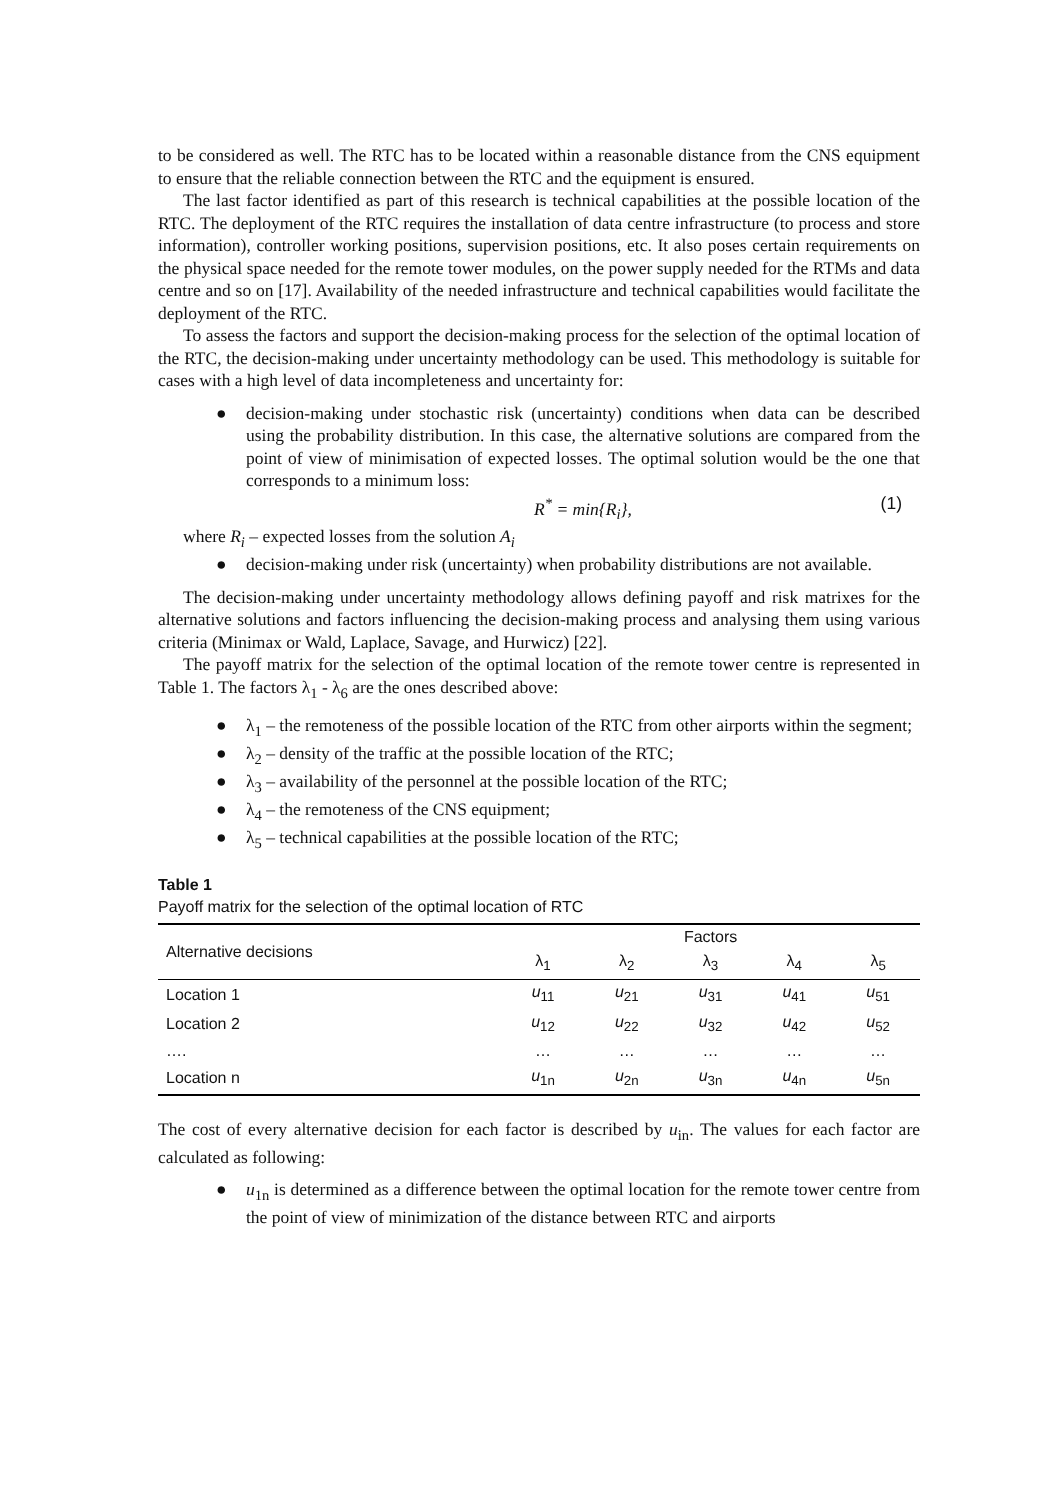to be considered as well. The RTC has to be located within a reasonable distance from the CNS equipment to ensure that the reliable connection between the RTC and the equipment is ensured.
The last factor identified as part of this research is technical capabilities at the possible location of the RTC. The deployment of the RTC requires the installation of data centre infrastructure (to process and store information), controller working positions, supervision positions, etc. It also poses certain requirements on the physical space needed for the remote tower modules, on the power supply needed for the RTMs and data centre and so on [17]. Availability of the needed infrastructure and technical capabilities would facilitate the deployment of the RTC.
To assess the factors and support the decision-making process for the selection of the optimal location of the RTC, the decision-making under uncertainty methodology can be used. This methodology is suitable for cases with a high level of data incompleteness and uncertainty for:
● decision-making under stochastic risk (uncertainty) conditions when data can be described using the probability distribution. In this case, the alternative solutions are compared from the point of view of minimisation of expected losses. The optimal solution would be the one that corresponds to a minimum loss:
R<sup>*</sup> = min{R<sub>i</sub>}, (1)
where R<sub>i</sub> – expected losses from the solution A<sub>i</sub>
● decision-making under risk (uncertainty) when probability distributions are not available.
The decision-making under uncertainty methodology allows defining payoff and risk matrixes for the alternative solutions and factors influencing the decision-making process and analysing them using various criteria (Minimax or Wald, Laplace, Savage, and Hurwicz) [22].
The payoff matrix for the selection of the optimal location of the remote tower centre is represented in Table 1. The factors λ<sub>1</sub> - λ<sub>6</sub> are the ones described above:
● λ<sub>1</sub> – the remoteness of the possible location of the RTC from other airports within the segment;
● λ<sub>2</sub> – density of the traffic at the possible location of the RTC;
● λ<sub>3</sub> – availability of the personnel at the possible location of the RTC;
● λ<sub>4</sub> – the remoteness of the CNS equipment;
● λ<sub>5</sub> – technical capabilities at the possible location of the RTC;
Table 1
Payoff matrix for the selection of the optimal location of RTC
| Alternative decisions | Factors | | | | |
| --- | --- | --- | --- | --- | --- |
| | λ<sub>1</sub> | λ<sub>2</sub> | λ<sub>3</sub> | λ<sub>4</sub> | λ<sub>5</sub> |
| Location 1 | u<sub>11</sub> | u<sub>21</sub> | u<sub>31</sub> | u<sub>41</sub> | u<sub>51</sub> |
| Location 2 | u<sub>12</sub> | u<sub>22</sub> | u<sub>32</sub> | u<sub>42</sub> | u<sub>52</sub> |
| …. | … | … | … | … | … |
| Location n | u<sub>1n</sub> | u<sub>2n</sub> | u<sub>3n</sub> | u<sub>4n</sub> | u<sub>5n</sub> |
The cost of every alternative decision for each factor is described by u<sub>in</sub>. The values for each factor are calculated as following:
● u<sub>1n</sub> is determined as a difference between the optimal location for the remote tower centre from the point of view of minimization of the distance between RTC and airports